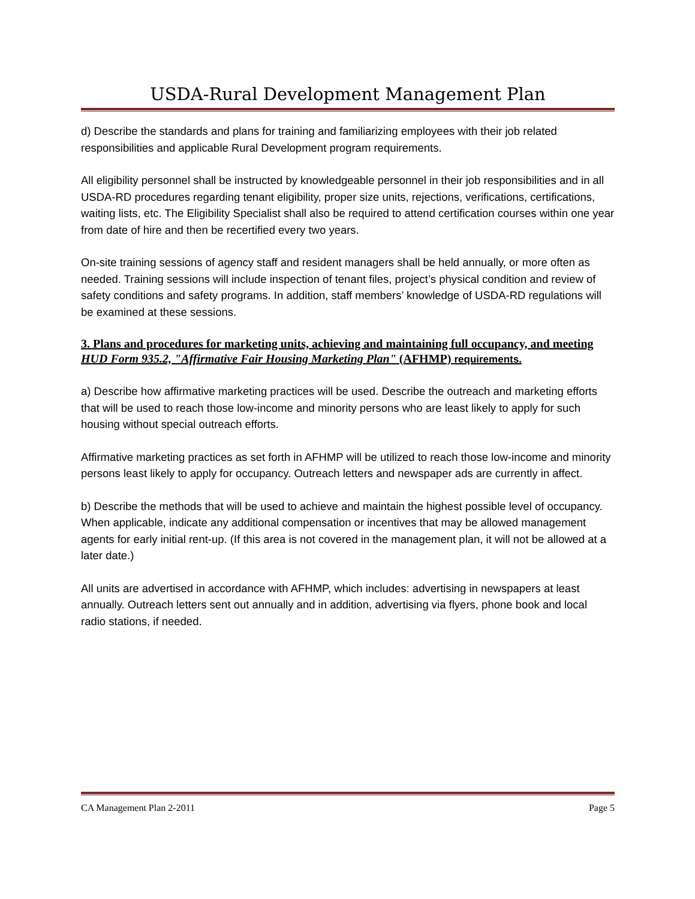USDA-Rural Development Management Plan
d) Describe the standards and plans for training and familiarizing employees with their job related responsibilities and applicable Rural Development program requirements.
All eligibility personnel shall be instructed by knowledgeable personnel in their job responsibilities and in all USDA-RD procedures regarding tenant eligibility, proper size units, rejections, verifications, certifications, waiting lists, etc. The Eligibility Specialist shall also be required to attend certification courses within one year from date of hire and then be recertified every two years.
On-site training sessions of agency staff and resident managers shall be held annually, or more often as needed. Training sessions will include inspection of tenant files, project’s physical condition and review of safety conditions and safety programs. In addition, staff members’ knowledge of USDA-RD regulations will be examined at these sessions.
3. Plans and procedures for marketing units, achieving and maintaining full occupancy, and meeting HUD Form 935.2, "Affirmative Fair Housing Marketing Plan" (AFHMP) requirements.
a) Describe how affirmative marketing practices will be used. Describe the outreach and marketing efforts that will be used to reach those low-income and minority persons who are least likely to apply for such housing without special outreach efforts.
Affirmative marketing practices as set forth in AFHMP will be utilized to reach those low-income and minority persons least likely to apply for occupancy. Outreach letters and newspaper ads are currently in affect.
b) Describe the methods that will be used to achieve and maintain the highest possible level of occupancy. When applicable, indicate any additional compensation or incentives that may be allowed management agents for early initial rent-up. (If this area is not covered in the management plan, it will not be allowed at a later date.)
All units are advertised in accordance with AFHMP, which includes: advertising in newspapers at least annually. Outreach letters sent out annually and in addition, advertising via flyers, phone book and local radio stations, if needed.
CA Management Plan 2-2011 Page 5